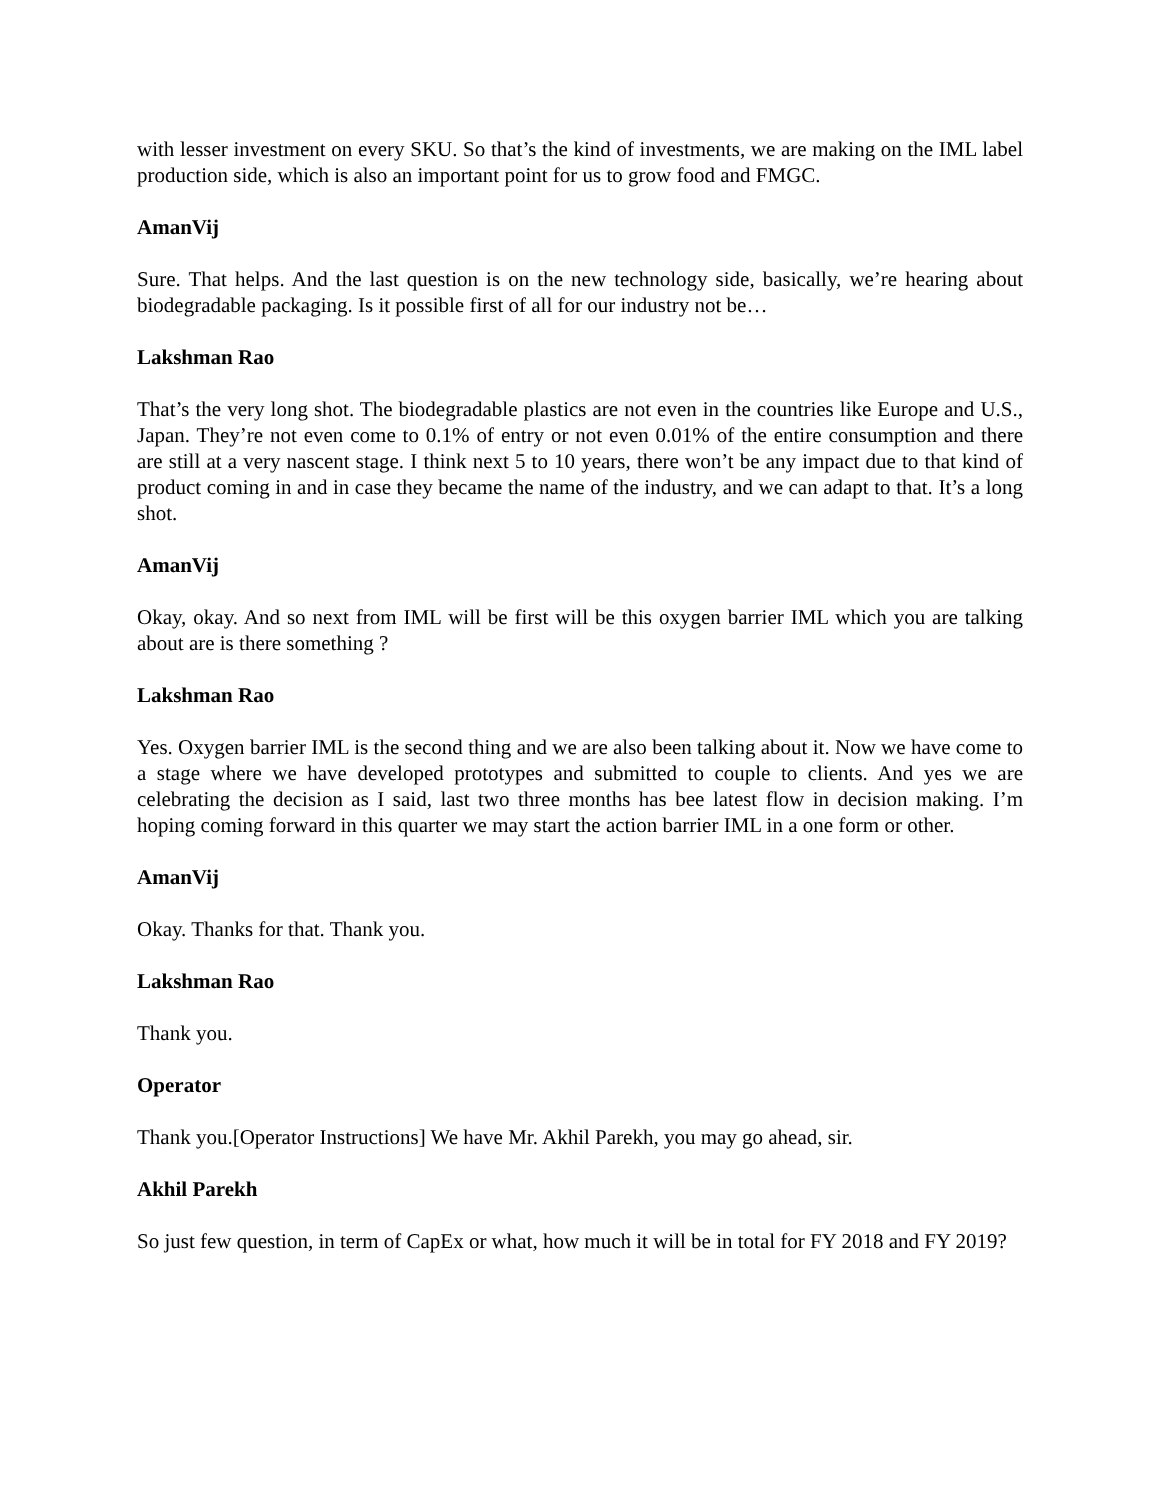with lesser investment on every SKU. So that’s the kind of investments, we are making on the IML label production side, which is also an important point for us to grow food and FMGC.
AmanVij
Sure. That helps. And the last question is on the new technology side, basically, we’re hearing about biodegradable packaging. Is it possible first of all for our industry not be…
Lakshman Rao
That’s the very long shot. The biodegradable plastics are not even in the countries like Europe and U.S., Japan. They’re not even come to 0.1% of entry or not even 0.01% of the entire consumption and there are still at a very nascent stage. I think next 5 to 10 years, there won’t be any impact due to that kind of product coming in and in case they became the name of the industry, and we can adapt to that. It’s a long shot.
AmanVij
Okay, okay. And so next from IML will be first will be this oxygen barrier IML which you are talking about are is there something ?
Lakshman Rao
Yes. Oxygen barrier IML is the second thing and we are also been talking about it. Now we have come to a stage where we have developed prototypes and submitted to couple to clients. And yes we are celebrating the decision as I said, last two three months has bee latest flow in decision making. I’m hoping coming forward in this quarter we may start the action barrier IML in a one form or other.
AmanVij
Okay. Thanks for that. Thank you.
Lakshman Rao
Thank you.
Operator
Thank you.[Operator Instructions] We have Mr. Akhil Parekh, you may go ahead, sir.
Akhil Parekh
So just few question, in term of CapEx or what, how much it will be in total for FY 2018 and FY 2019?